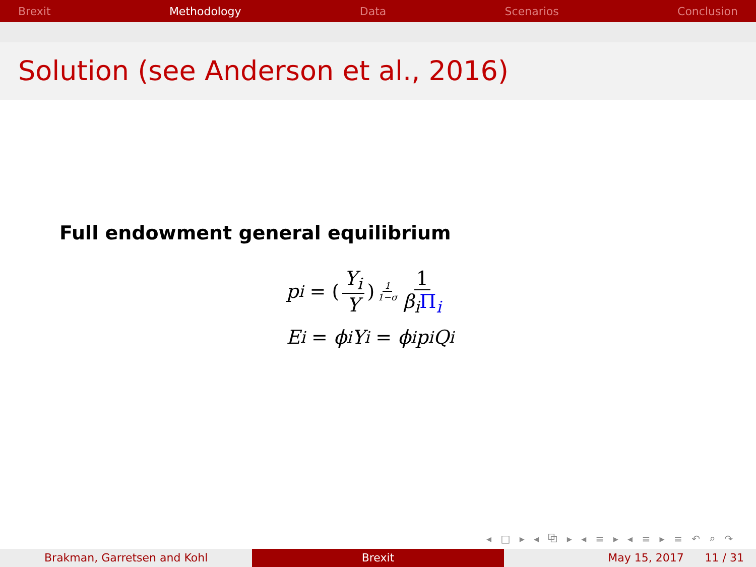Brexit Methodology Data Scenarios Conclusion
Solution (see Anderson et al., 2016)
Full endowment general equilibrium
p<sub>i</sub> = (Y<sub>i</sub> Y)<sup>1 1−σ</sup> 1 β<sub>i</sub>Π<sub>i</sub>
E<sub>i</sub> = ϕ<sub>i</sub>Y<sub>i</sub> = ϕ<sub>i</sub>p<sub>i</sub>Q<sub>i</sub>
◂ □ ▸ ◂ ⧉ ▸ ◂ ≡ ▸ ◂ ≡ ▸ ≡ ↶ ⌕ ↷
Brakman, Garretsen and Kohl Brexit May 15, 2017 11 / 31